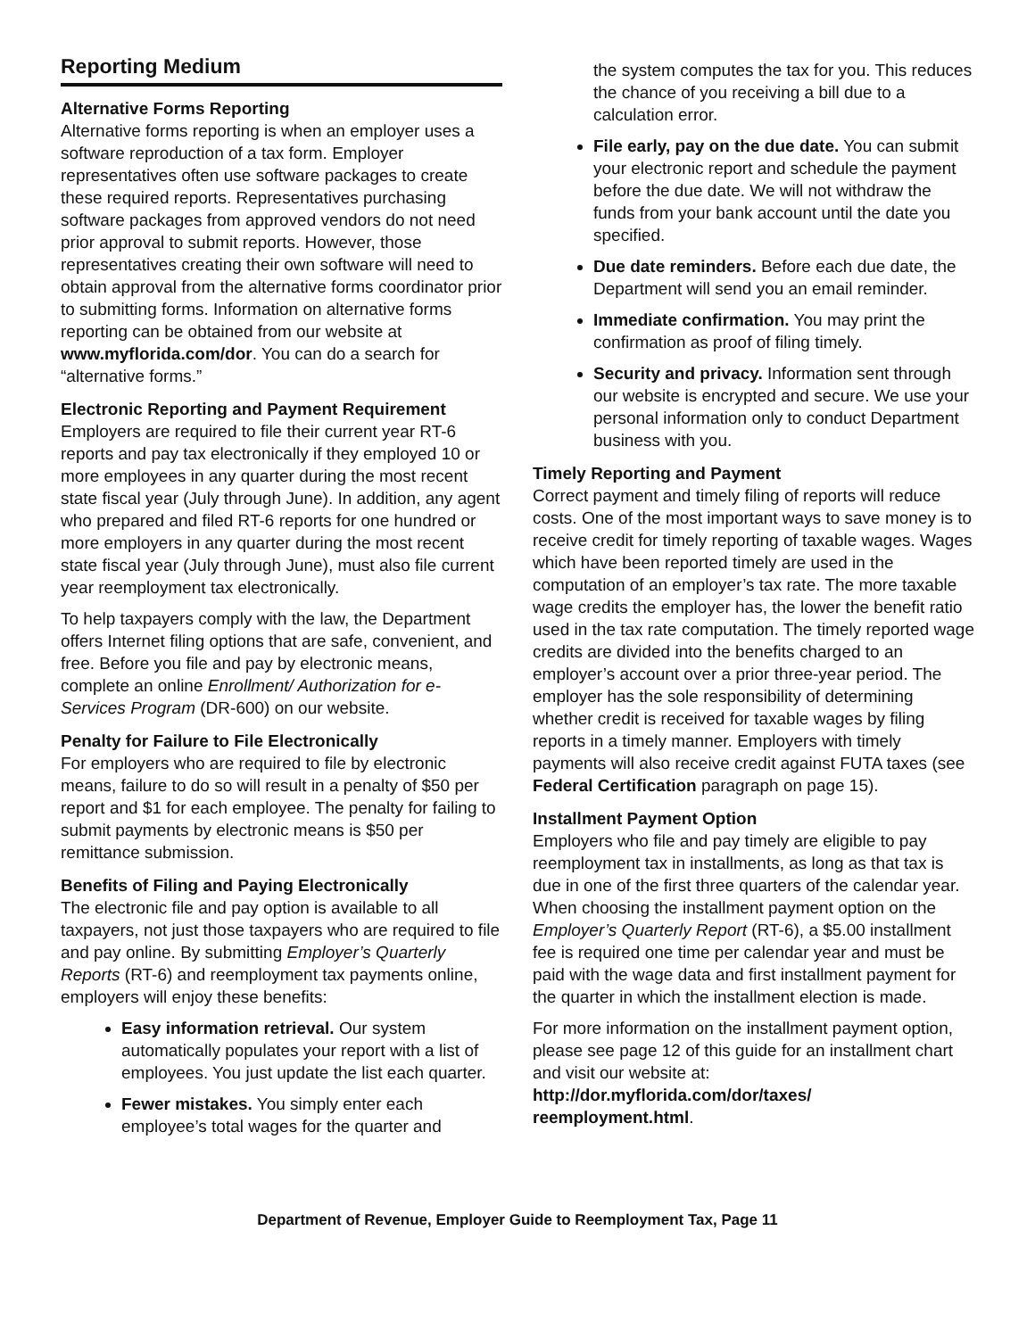Reporting Medium
Alternative Forms Reporting
Alternative forms reporting is when an employer uses a software reproduction of a tax form. Employer representatives often use software packages to create these required reports. Representatives purchasing software packages from approved vendors do not need prior approval to submit reports. However, those representatives creating their own software will need to obtain approval from the alternative forms coordinator prior to submitting forms. Information on alternative forms reporting can be obtained from our website at www.myflorida.com/dor. You can do a search for “alternative forms.”
Electronic Reporting and Payment Requirement
Employers are required to file their current year RT-6 reports and pay tax electronically if they employed 10 or more employees in any quarter during the most recent state fiscal year (July through June). In addition, any agent who prepared and filed RT-6 reports for one hundred or more employers in any quarter during the most recent state fiscal year (July through June), must also file current year reemployment tax electronically.
To help taxpayers comply with the law, the Department offers Internet filing options that are safe, convenient, and free. Before you file and pay by electronic means, complete an online Enrollment/ Authorization for e-Services Program (DR-600) on our website.
Penalty for Failure to File Electronically
For employers who are required to file by electronic means, failure to do so will result in a penalty of $50 per report and $1 for each employee. The penalty for failing to submit payments by electronic means is $50 per remittance submission.
Benefits of Filing and Paying Electronically
The electronic file and pay option is available to all taxpayers, not just those taxpayers who are required to file and pay online. By submitting Employer’s Quarterly Reports (RT-6) and reemployment tax payments online, employers will enjoy these benefits:
Easy information retrieval. Our system automatically populates your report with a list of employees. You just update the list each quarter.
Fewer mistakes. You simply enter each employee’s total wages for the quarter and
the system computes the tax for you. This reduces the chance of you receiving a bill due to a calculation error.
File early, pay on the due date. You can submit your electronic report and schedule the payment before the due date. We will not withdraw the funds from your bank account until the date you specified.
Due date reminders. Before each due date, the Department will send you an email reminder.
Immediate confirmation. You may print the confirmation as proof of filing timely.
Security and privacy. Information sent through our website is encrypted and secure. We use your personal information only to conduct Department business with you.
Timely Reporting and Payment
Correct payment and timely filing of reports will reduce costs. One of the most important ways to save money is to receive credit for timely reporting of taxable wages. Wages which have been reported timely are used in the computation of an employer’s tax rate. The more taxable wage credits the employer has, the lower the benefit ratio used in the tax rate computation. The timely reported wage credits are divided into the benefits charged to an employer’s account over a prior three-year period. The employer has the sole responsibility of determining whether credit is received for taxable wages by filing reports in a timely manner. Employers with timely payments will also receive credit against FUTA taxes (see Federal Certification paragraph on page 15).
Installment Payment Option
Employers who file and pay timely are eligible to pay reemployment tax in installments, as long as that tax is due in one of the first three quarters of the calendar year. When choosing the installment payment option on the Employer’s Quarterly Report (RT-6), a $5.00 installment fee is required one time per calendar year and must be paid with the wage data and first installment payment for the quarter in which the installment election is made.
For more information on the installment payment option, please see page 12 of this guide for an installment chart and visit our website at: http://dor.myflorida.com/dor/taxes/ reemployment.html.
Department of Revenue, Employer Guide to Reemployment Tax, Page 11